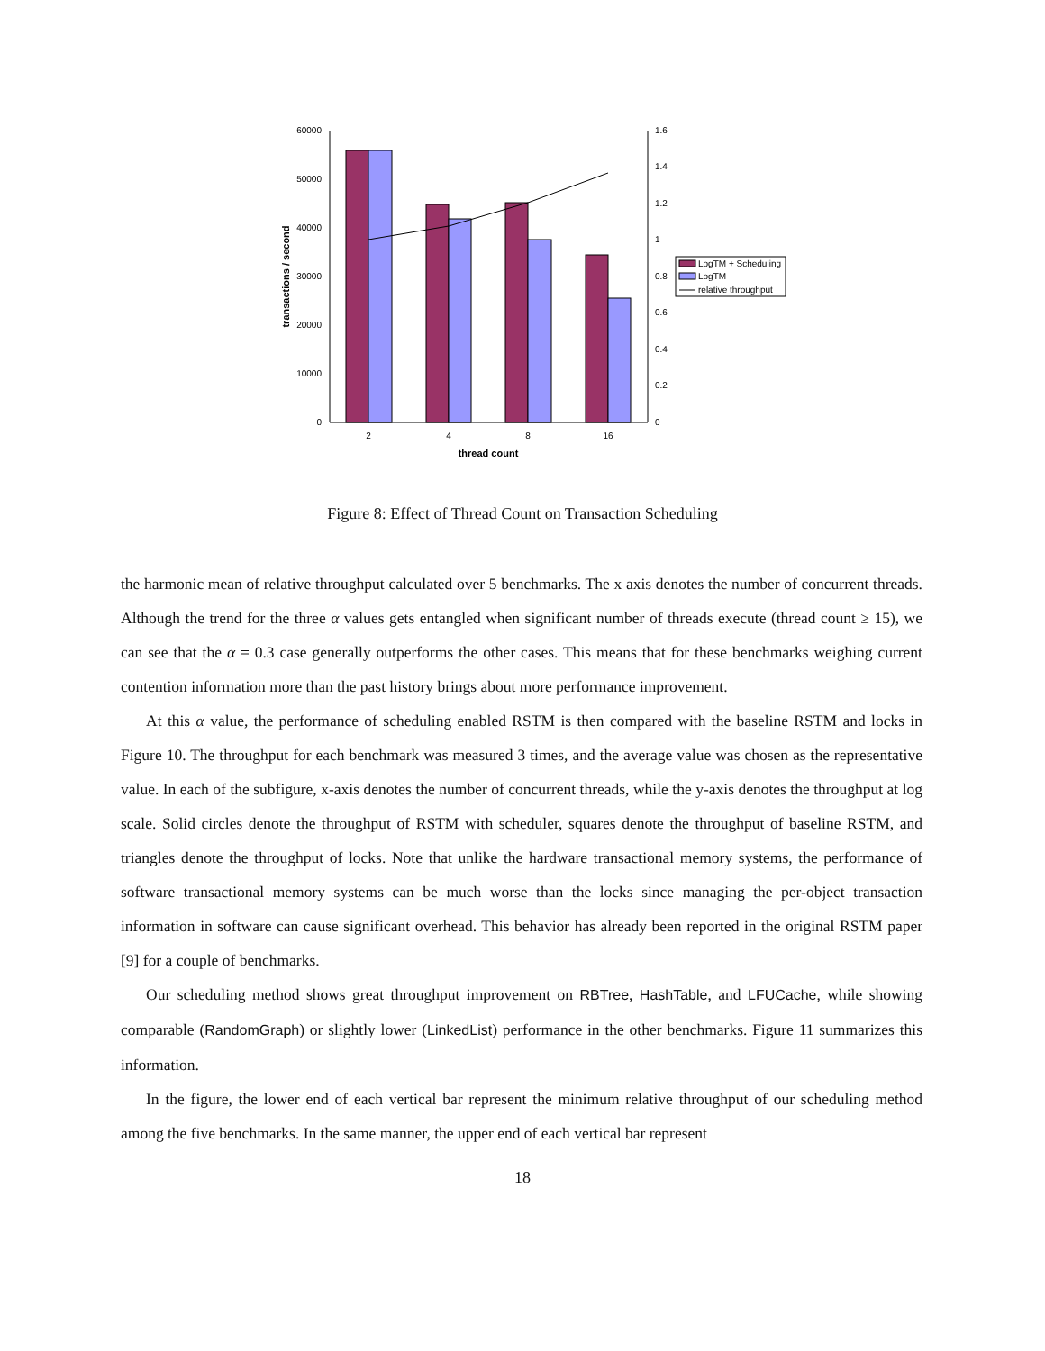60000
50000
40000
30000
20000
10000
0
1.6
1.4
1.2
1
0.8
0.6
0.4
0.2
0
2
4
8
16
thread count
transactions / second
LogTM + Scheduling
LogTM
relative throughput
Figure 8: Effect of Thread Count on Transaction Scheduling
the harmonic mean of relative throughput calculated over 5 benchmarks. The x axis denotes the number of concurrent threads. Although the trend for the three α values gets entangled when significant number of threads execute (thread count ≥ 15), we can see that the α = 0.3 case generally outperforms the other cases. This means that for these benchmarks weighing current contention information more than the past history brings about more performance improvement.
At this α value, the performance of scheduling enabled RSTM is then compared with the baseline RSTM and locks in Figure 10. The throughput for each benchmark was measured 3 times, and the average value was chosen as the representative value. In each of the subfigure, x-axis denotes the number of concurrent threads, while the y-axis denotes the throughput at log scale. Solid circles denote the throughput of RSTM with scheduler, squares denote the throughput of baseline RSTM, and triangles denote the throughput of locks. Note that unlike the hardware transactional memory systems, the performance of software transactional memory systems can be much worse than the locks since managing the per-object transaction information in software can cause significant overhead. This behavior has already been reported in the original RSTM paper [9] for a couple of benchmarks.
Our scheduling method shows great throughput improvement on RBTree, HashTable, and LFUCache, while showing comparable (RandomGraph) or slightly lower (LinkedList) performance in the other benchmarks. Figure 11 summarizes this information.
In the figure, the lower end of each vertical bar represent the minimum relative throughput of our scheduling method among the five benchmarks. In the same manner, the upper end of each vertical bar represent
18